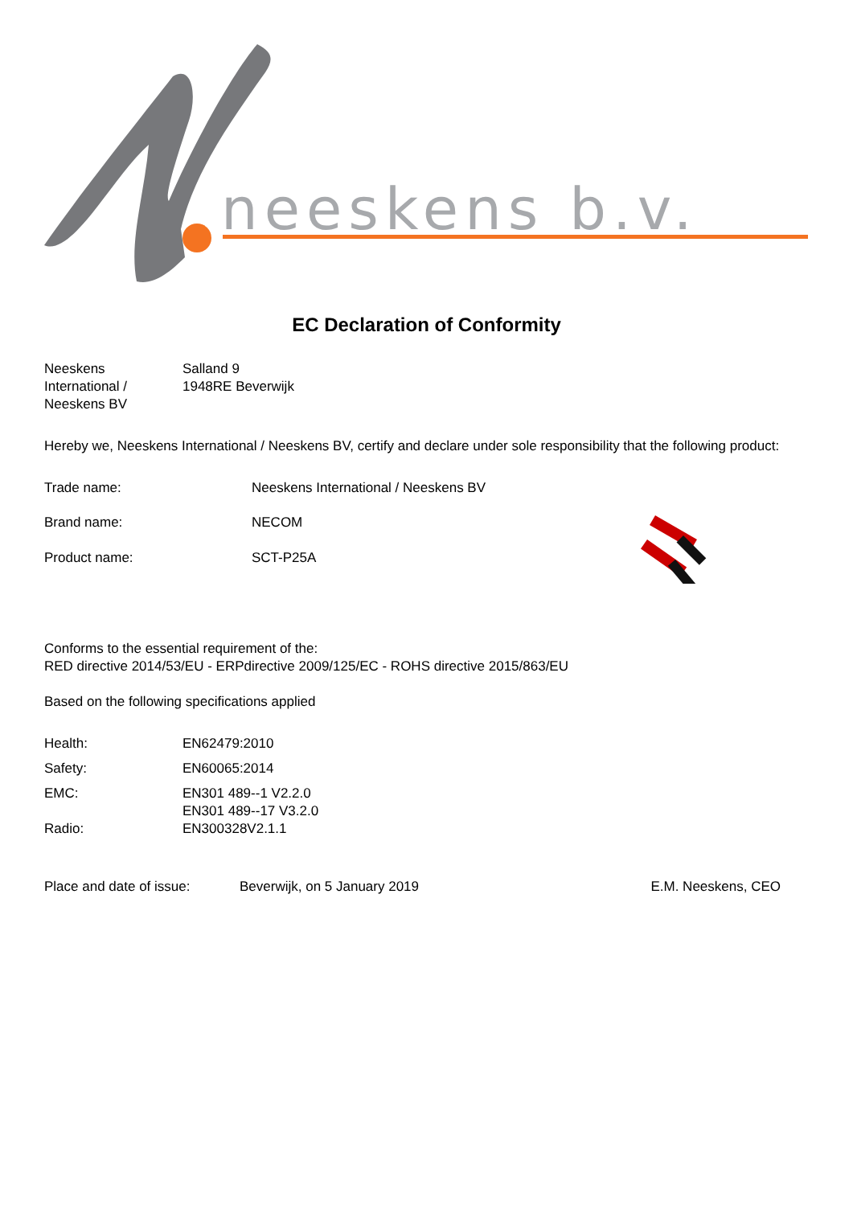neeskens b.v.
EC Declaration of Conformity
| Neeskens International / Neeskens BV | Salland 9 1948RE Beverwijk |
Hereby we, Neeskens International / Neeskens BV, certify and declare under sole responsibility that the following product:
| Trade name: | Neeskens International / Neeskens BV |
| Brand name: | NECOM |
| Product name: | SCT-P25A |
Conforms to the essential requirement of the:
RED directive 2014/53/EU - ERPdirective 2009/125/EC - ROHS directive 2015/863/EU
Based on the following specifications applied
| Health: | EN62479:2010 |
| Safety: | EN60065:2014 |
| EMC: | EN301 489--1 V2.2.0 EN301 489--17 V3.2.0 |
| Radio: | EN300328V2.1.1 |
| Place and date of issue: | Beverwijk, on 5 January 2019 | E.M. Neeskens, CEO |